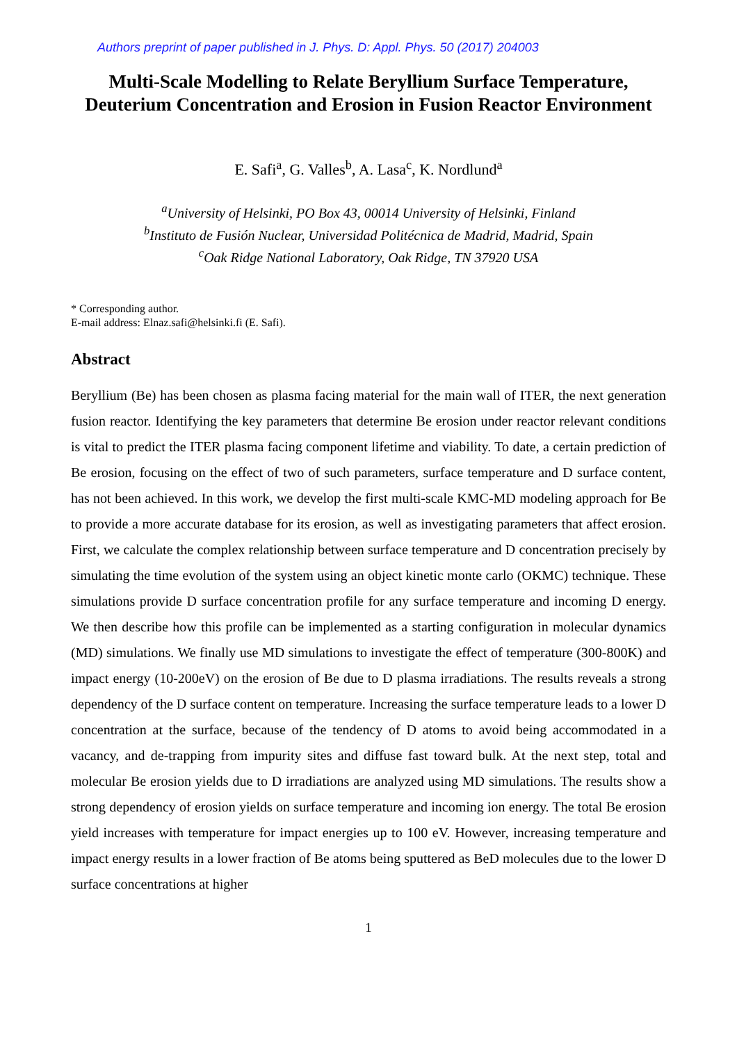Authors preprint of paper published in J. Phys. D: Appl. Phys. 50 (2017) 204003
Multi-Scale Modelling to Relate Beryllium Surface Temperature, Deuterium Concentration and Erosion in Fusion Reactor Environment
E. Safi<sup>a</sup>, G. Valles<sup>b</sup>, A. Lasa<sup>c</sup>, K. Nordlund<sup>a</sup>
<sup>a</sup> University of Helsinki, PO Box 43, 00014 University of Helsinki, Finland
<sup>b</sup> Instituto de Fusión Nuclear, Universidad Politécnica de Madrid, Madrid, Spain
<sup>c</sup> Oak Ridge National Laboratory, Oak Ridge, TN 37920 USA
* Corresponding author.
E-mail address: Elnaz.safi@helsinki.fi (E. Safi).
Abstract
Beryllium (Be) has been chosen as plasma facing material for the main wall of ITER, the next generation fusion reactor. Identifying the key parameters that determine Be erosion under reactor relevant conditions is vital to predict the ITER plasma facing component lifetime and viability. To date, a certain prediction of Be erosion, focusing on the effect of two of such parameters, surface temperature and D surface content, has not been achieved. In this work, we develop the first multi-scale KMC-MD modeling approach for Be to provide a more accurate database for its erosion, as well as investigating parameters that affect erosion. First, we calculate the complex relationship between surface temperature and D concentration precisely by simulating the time evolution of the system using an object kinetic monte carlo (OKMC) technique. These simulations provide D surface concentration profile for any surface temperature and incoming D energy. We then describe how this profile can be implemented as a starting configuration in molecular dynamics (MD) simulations. We finally use MD simulations to investigate the effect of temperature (300-800K) and impact energy (10-200eV) on the erosion of Be due to D plasma irradiations. The results reveals a strong dependency of the D surface content on temperature. Increasing the surface temperature leads to a lower D concentration at the surface, because of the tendency of D atoms to avoid being accommodated in a vacancy, and de-trapping from impurity sites and diffuse fast toward bulk. At the next step, total and molecular Be erosion yields due to D irradiations are analyzed using MD simulations. The results show a strong dependency of erosion yields on surface temperature and incoming ion energy. The total Be erosion yield increases with temperature for impact energies up to 100 eV. However, increasing temperature and impact energy results in a lower fraction of Be atoms being sputtered as BeD molecules due to the lower D surface concentrations at higher
1